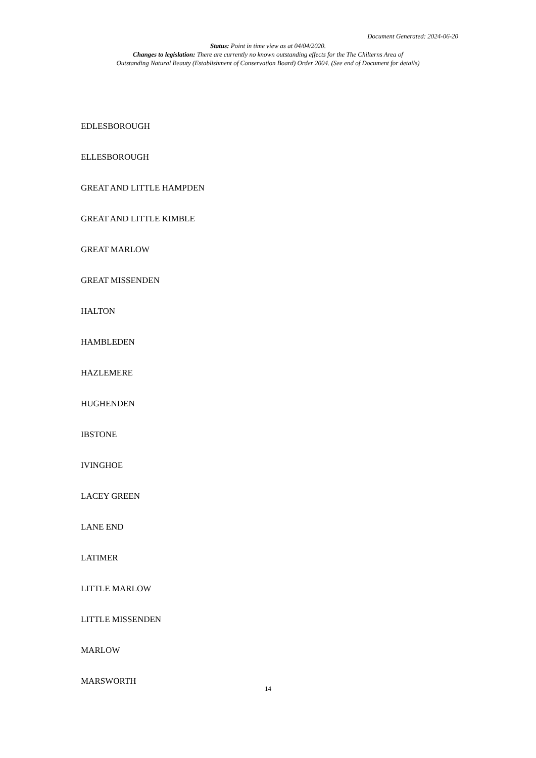Document Generated: 2024-06-20
Status: Point in time view as at 04/04/2020.
Changes to legislation: There are currently no known outstanding effects for the The Chilterns Area of
Outstanding Natural Beauty (Establishment of Conservation Board) Order 2004. (See end of Document for details)
EDLESBOROUGH
ELLESBOROUGH
GREAT AND LITTLE HAMPDEN
GREAT AND LITTLE KIMBLE
GREAT MARLOW
GREAT MISSENDEN
HALTON
HAMBLEDEN
HAZLEMERE
HUGHENDEN
IBSTONE
IVINGHOE
LACEY GREEN
LANE END
LATIMER
LITTLE MARLOW
LITTLE MISSENDEN
MARLOW
MARSWORTH
14